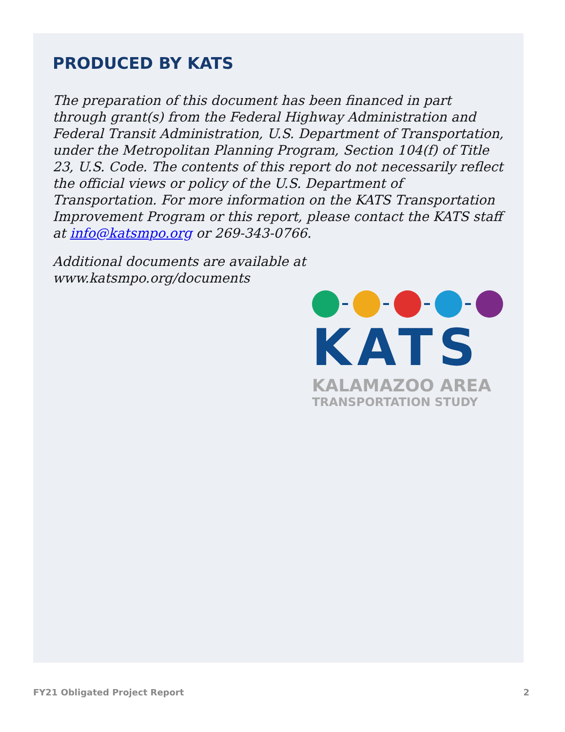PRODUCED BY KATS
The preparation of this document has been financed in part through grant(s) from the Federal Highway Administration and Federal Transit Administration, U.S. Department of Transportation, under the Metropolitan Planning Program, Section 104(f) of Title 23, U.S. Code. The contents of this report do not necessarily reflect the official views or policy of the U.S. Department of Transportation. For more information on the KATS Transportation Improvement Program or this report, please contact the KATS staff at info@katsmpo.org or 269-343-0766.
Additional documents are available at www.katsmpo.org/documents
KATS
KALAMAZOO AREA
TRANSPORTATION STUDY
FY21 Obligated Project Report 2